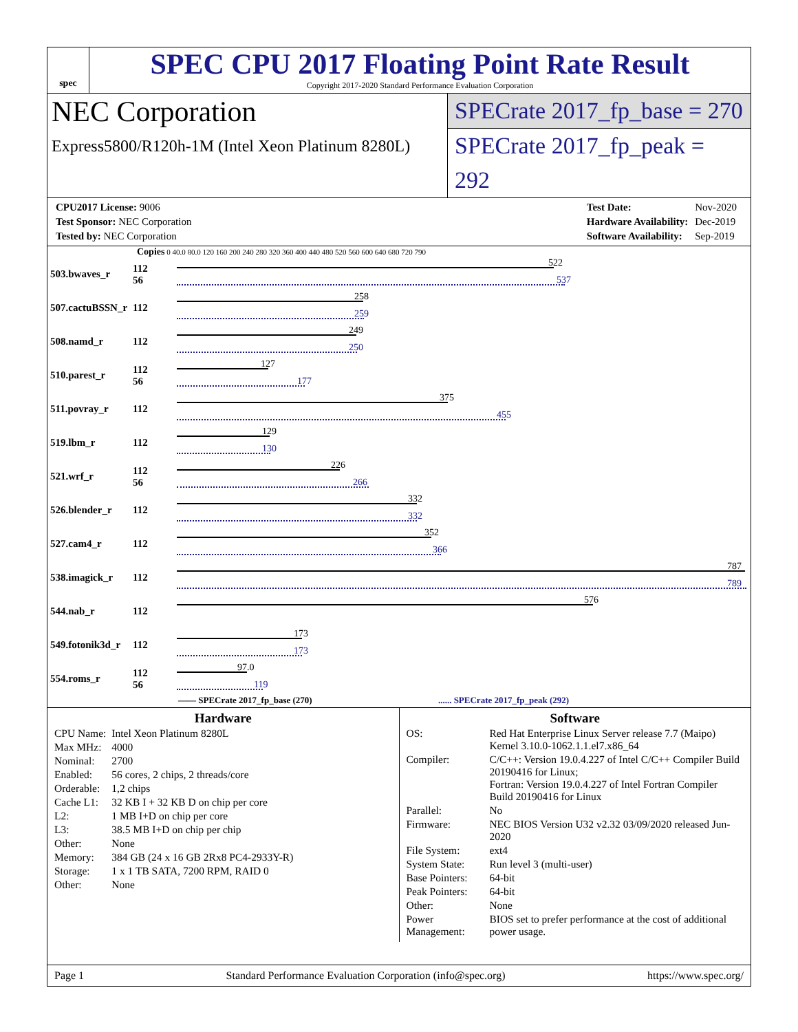spec
SPEC CPU 2017 Floating Point Rate Result
Copyright 2017-2020 Standard Performance Evaluation Corporation
NEC Corporation
Express5800/R120h-1M (Intel Xeon Platinum 8280L)
SPECrate 2017_fp_base = 270
SPECrate 2017_fp_peak = 292
| CPU2017 License: 9006 |
| Test Sponsor: NEC Corporation |
| Tested by: NEC Corporation |
| Test Date: | Nov-2020 |
| Hardware Availability: | Dec-2019 |
| Software Availability: | Sep-2019 |
Copies 0 40.0 80.0 120 160 200 240 280 320 360 400 440 480 520 560 600 640 680 720 790
| 503.bwaves_r | 112 56 |
| 507.cactuBSSN_r | 112 |
| 508.namd_r | 112 |
| 510.parest_r | 112 56 |
| 511.povray_r | 112 |
| 519.lbm_r | 112 |
| 521.wrf_r | 112 56 |
| 526.blender_r | 112 |
| 527.cam4_r | 112 |
| 538.imagick_r | 112 |
| 544.nab_r | 112 |
| 549.fotonik3d_r | 112 |
| 554.roms_r | 112 56 |
522
537
258
259
249
250
127
177
375
455
129
130
226
266
332
332
352
366
787
789
576
173
173
97.0
119
—— SPECrate 2017_fp_base (270) ...... SPECrate 2017_fp_peak (292)
Hardware
| CPU Name: | Intel Xeon Platinum 8280L |
| Max MHz: | 4000 |
| Nominal: | 2700 |
| Enabled: | 56 cores, 2 chips, 2 threads/core |
| Orderable: | 1,2 chips |
| Cache L1: | 32 KB I + 32 KB D on chip per core |
| L2: | 1 MB I+D on chip per core |
| L3: | 38.5 MB I+D on chip per chip |
| Other: | None |
| Memory: | 384 GB (24 x 16 GB 2Rx8 PC4-2933Y-R) |
| Storage: | 1 x 1 TB SATA, 7200 RPM, RAID 0 |
| Other: | None |
Software
| OS: | Red Hat Enterprise Linux Server release 7.7 (Maipo) Kernel 3.10.0-1062.1.1.el7.x86_64 |
| Compiler: | C/C++: Version 19.0.4.227 of Intel C/C++ Compiler Build 20190416 for Linux; Fortran: Version 19.0.4.227 of Intel Fortran Compiler Build 20190416 for Linux |
| Parallel: | No |
| Firmware: | NEC BIOS Version U32 v2.32 03/09/2020 released Jun-2020 |
| File System: | ext4 |
| System State: | Run level 3 (multi-user) |
| Base Pointers: | 64-bit |
| Peak Pointers: | 64-bit |
| Other: | None |
| Power Management: | BIOS set to prefer performance at the cost of additional power usage. |
Page 1 Standard Performance Evaluation Corporation (info@spec.org) https://www.spec.org/